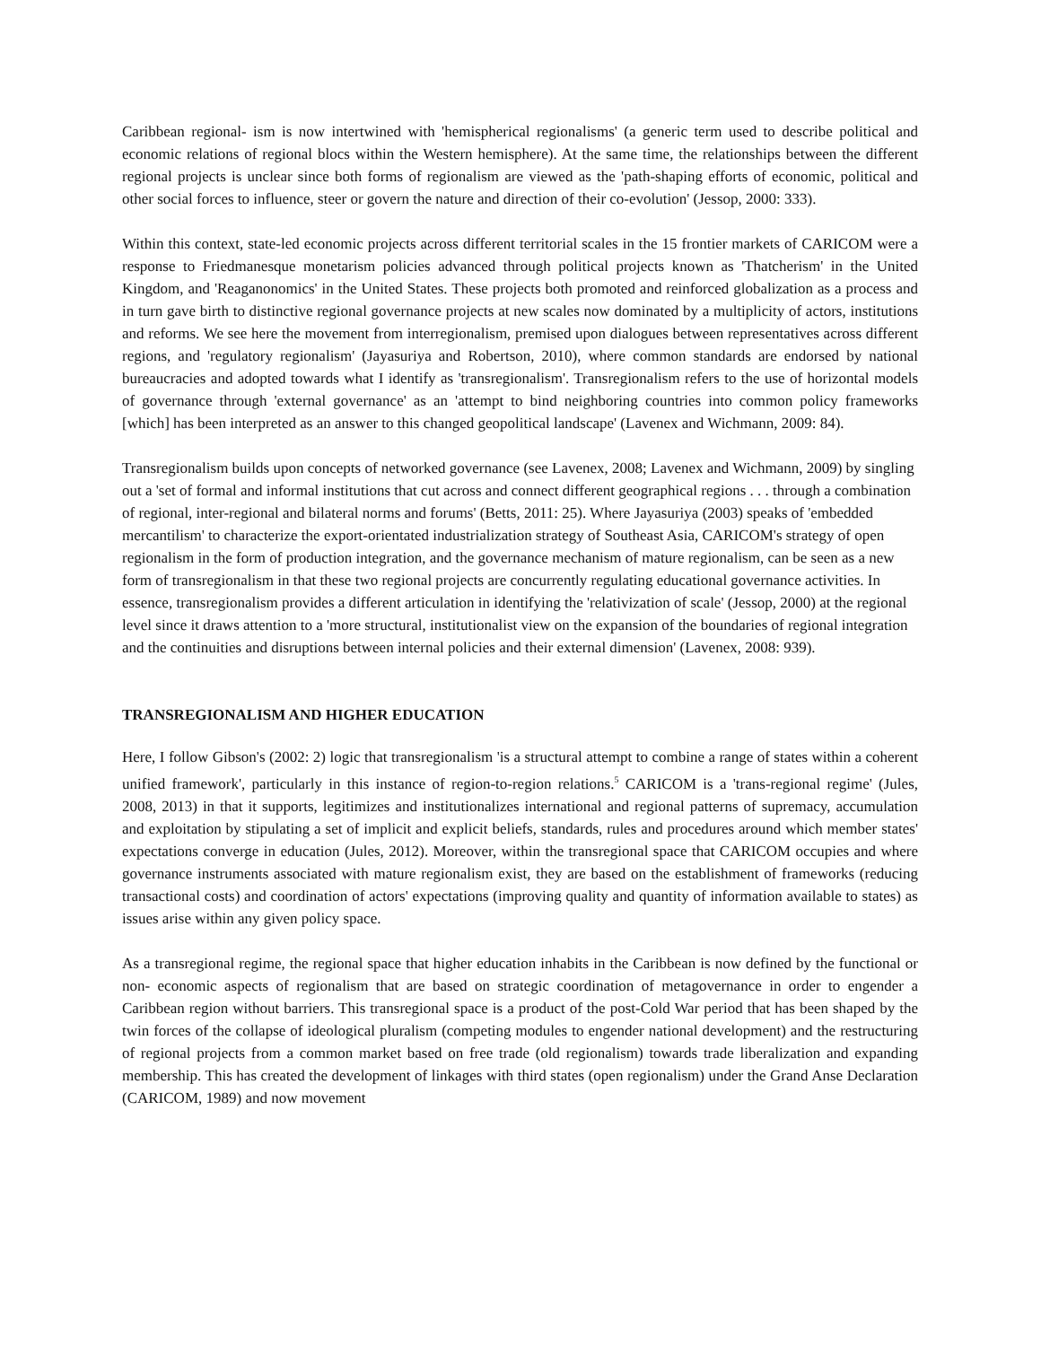Caribbean regional- ism is now intertwined with 'hemispherical regionalisms' (a generic term used to describe political and economic relations of regional blocs within the Western hemisphere). At the same time, the relationships between the different regional projects is unclear since both forms of regionalism are viewed as the 'path-shaping efforts of economic, political and other social forces to influence, steer or govern the nature and direction of their co-evolution' (Jessop, 2000: 333).
Within this context, state-led economic projects across different territorial scales in the 15 frontier markets of CARICOM were a response to Friedmanesque monetarism policies advanced through political projects known as 'Thatcherism' in the United Kingdom, and 'Reaganonomics' in the United States. These projects both promoted and reinforced globalization as a process and in turn gave birth to distinctive regional governance projects at new scales now dominated by a multiplicity of actors, institutions and reforms. We see here the movement from interregionalism, premised upon dialogues between representatives across different regions, and 'regulatory regionalism' (Jayasuriya and Robertson, 2010), where common standards are endorsed by national bureaucracies and adopted towards what I identify as 'transregionalism'. Transregionalism refers to the use of horizontal models of governance through 'external governance' as an 'attempt to bind neighboring countries into common policy frameworks [which] has been interpreted as an answer to this changed geopolitical landscape' (Lavenex and Wichmann, 2009: 84).
Transregionalism builds upon concepts of networked governance (see Lavenex, 2008; Lavenex and Wichmann, 2009) by singling out a 'set of formal and informal institutions that cut across and connect different geographical regions . . . through a combination of regional, inter-regional and bilateral norms and forums' (Betts, 2011: 25). Where Jayasuriya (2003) speaks of 'embedded mercantilism' to characterize the export-orientated industrialization strategy of Southeast Asia, CARICOM's strategy of open regionalism in the form of production integration, and the governance mechanism of mature regionalism, can be seen as a new form of transregionalism in that these two regional projects are concurrently regulating educational governance activities. In essence, transregionalism provides a different articulation in identifying the 'relativization of scale' (Jessop, 2000) at the regional level since it draws attention to a 'more structural, institutionalist view on the expansion of the boundaries of regional integration and the continuities and disruptions between internal policies and their external dimension' (Lavenex, 2008: 939).
TRANSREGIONALISM AND HIGHER EDUCATION
Here, I follow Gibson's (2002: 2) logic that transregionalism 'is a structural attempt to combine a range of states within a coherent unified framework', particularly in this instance of region-to-region relations.<sup>5</sup> CARICOM is a 'trans-regional regime' (Jules, 2008, 2013) in that it supports, legitimizes and institutionalizes international and regional patterns of supremacy, accumulation and exploitation by stipulating a set of implicit and explicit beliefs, standards, rules and procedures around which member states' expectations converge in education (Jules, 2012). Moreover, within the transregional space that CARICOM occupies and where governance instruments associated with mature regionalism exist, they are based on the establishment of frameworks (reducing transactional costs) and coordination of actors' expectations (improving quality and quantity of information available to states) as issues arise within any given policy space.
As a transregional regime, the regional space that higher education inhabits in the Caribbean is now defined by the functional or non- economic aspects of regionalism that are based on strategic coordination of metagovernance in order to engender a Caribbean region without barriers. This transregional space is a product of the post-Cold War period that has been shaped by the twin forces of the collapse of ideological pluralism (competing modules to engender national development) and the restructuring of regional projects from a common market based on free trade (old regionalism) towards trade liberalization and expanding membership. This has created the development of linkages with third states (open regionalism) under the Grand Anse Declaration (CARICOM, 1989) and now movement